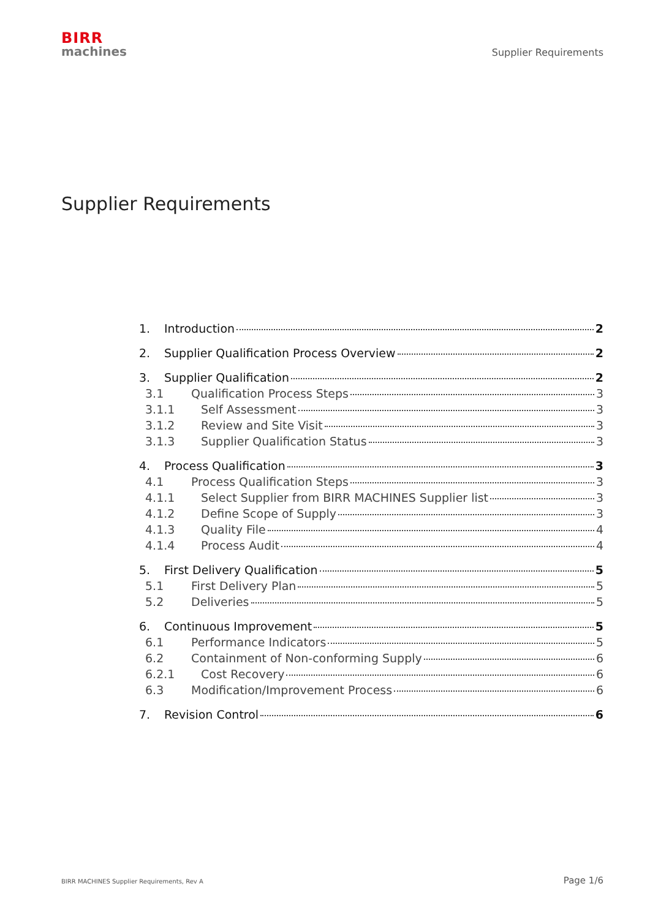BIRR
machines
Supplier Requirements
Supplier Requirements
1. Introduction 2
2. Supplier Qualification Process Overview 2
3. Supplier Qualification 2
3.1 Qualification Process Steps 3
3.1.1 Self Assessment 3
3.1.2 Review and Site Visit 3
3.1.3 Supplier Qualification Status 3
4. Process Qualification 3
4.1 Process Qualification Steps 3
4.1.1 Select Supplier from BIRR MACHINES Supplier list 3
4.1.2 Define Scope of Supply 3
4.1.3 Quality File 4
4.1.4 Process Audit 4
5. First Delivery Qualification 5
5.1 First Delivery Plan 5
5.2 Deliveries 5
6. Continuous Improvement 5
6.1 Performance Indicators 5
6.2 Containment of Non-conforming Supply 6
6.2.1 Cost Recovery 6
6.3 Modification/Improvement Process 6
7. Revision Control 6
BIRR MACHINES Supplier Requirements, Rev A Page 1/6